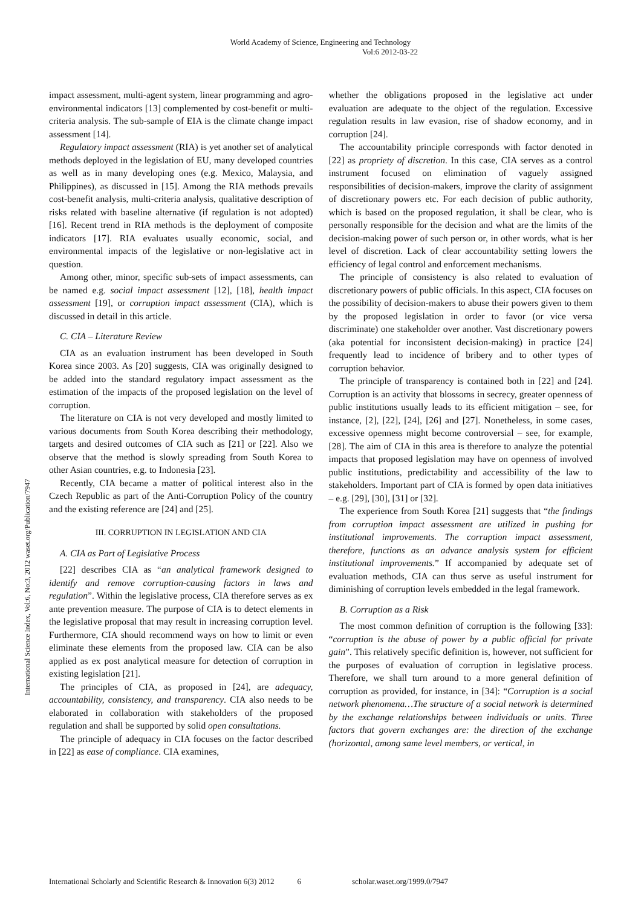World Academy of Science, Engineering and Technology
Vol:6 2012-03-22
International Science Index, Vol:6, No:3, 2012 waset.org/Publication/7947
impact assessment, multi-agent system, linear programming and agro-environmental indicators [13] complemented by cost-benefit or multi-criteria analysis. The sub-sample of EIA is the climate change impact assessment [14].
Regulatory impact assessment (RIA) is yet another set of analytical methods deployed in the legislation of EU, many developed countries as well as in many developing ones (e.g. Mexico, Malaysia, and Philippines), as discussed in [15]. Among the RIA methods prevails cost-benefit analysis, multi-criteria analysis, qualitative description of risks related with baseline alternative (if regulation is not adopted) [16]. Recent trend in RIA methods is the deployment of composite indicators [17]. RIA evaluates usually economic, social, and environmental impacts of the legislative or non-legislative act in question.
Among other, minor, specific sub-sets of impact assessments, can be named e.g. social impact assessment [12], [18], health impact assessment [19], or corruption impact assessment (CIA), which is discussed in detail in this article.
C. CIA – Literature Review
CIA as an evaluation instrument has been developed in South Korea since 2003. As [20] suggests, CIA was originally designed to be added into the standard regulatory impact assessment as the estimation of the impacts of the proposed legislation on the level of corruption.
The literature on CIA is not very developed and mostly limited to various documents from South Korea describing their methodology, targets and desired outcomes of CIA such as [21] or [22]. Also we observe that the method is slowly spreading from South Korea to other Asian countries, e.g. to Indonesia [23].
Recently, CIA became a matter of political interest also in the Czech Republic as part of the Anti-Corruption Policy of the country and the existing reference are [24] and [25].
III. CORRUPTION IN LEGISLATION AND CIA
A. CIA as Part of Legislative Process
[22] describes CIA as “an analytical framework designed to identify and remove corruption-causing factors in laws and regulation”. Within the legislative process, CIA therefore serves as ex ante prevention measure. The purpose of CIA is to detect elements in the legislative proposal that may result in increasing corruption level. Furthermore, CIA should recommend ways on how to limit or even eliminate these elements from the proposed law. CIA can be also applied as ex post analytical measure for detection of corruption in existing legislation [21].
The principles of CIA, as proposed in [24], are adequacy, accountability, consistency, and transparency. CIA also needs to be elaborated in collaboration with stakeholders of the proposed regulation and shall be supported by solid open consultations.
The principle of adequacy in CIA focuses on the factor described in [22] as ease of compliance. CIA examines,
whether the obligations proposed in the legislative act under evaluation are adequate to the object of the regulation. Excessive regulation results in law evasion, rise of shadow economy, and in corruption [24].
The accountability principle corresponds with factor denoted in [22] as propriety of discretion. In this case, CIA serves as a control instrument focused on elimination of vaguely assigned responsibilities of decision-makers, improve the clarity of assignment of discretionary powers etc. For each decision of public authority, which is based on the proposed regulation, it shall be clear, who is personally responsible for the decision and what are the limits of the decision-making power of such person or, in other words, what is her level of discretion. Lack of clear accountability setting lowers the efficiency of legal control and enforcement mechanisms.
The principle of consistency is also related to evaluation of discretionary powers of public officials. In this aspect, CIA focuses on the possibility of decision-makers to abuse their powers given to them by the proposed legislation in order to favor (or vice versa discriminate) one stakeholder over another. Vast discretionary powers (aka potential for inconsistent decision-making) in practice [24] frequently lead to incidence of bribery and to other types of corruption behavior.
The principle of transparency is contained both in [22] and [24]. Corruption is an activity that blossoms in secrecy, greater openness of public institutions usually leads to its efficient mitigation – see, for instance, [2], [22], [24], [26] and [27]. Nonetheless, in some cases, excessive openness might become controversial – see, for example, [28]. The aim of CIA in this area is therefore to analyze the potential impacts that proposed legislation may have on openness of involved public institutions, predictability and accessibility of the law to stakeholders. Important part of CIA is formed by open data initiatives – e.g. [29], [30], [31] or [32].
The experience from South Korea [21] suggests that “the findings from corruption impact assessment are utilized in pushing for institutional improvements. The corruption impact assessment, therefore, functions as an advance analysis system for efficient institutional improvements.” If accompanied by adequate set of evaluation methods, CIA can thus serve as useful instrument for diminishing of corruption levels embedded in the legal framework.
B. Corruption as a Risk
The most common definition of corruption is the following [33]: “corruption is the abuse of power by a public official for private gain”. This relatively specific definition is, however, not sufficient for the purposes of evaluation of corruption in legislative process. Therefore, we shall turn around to a more general definition of corruption as provided, for instance, in [34]: “Corruption is a social network phenomena…The structure of a social network is determined by the exchange relationships between individuals or units. Three factors that govern exchanges are: the direction of the exchange (horizontal, among same level members, or vertical, in
International Scholarly and Scientific Research & Innovation 6(3) 2012 6 scholar.waset.org/1999.0/7947